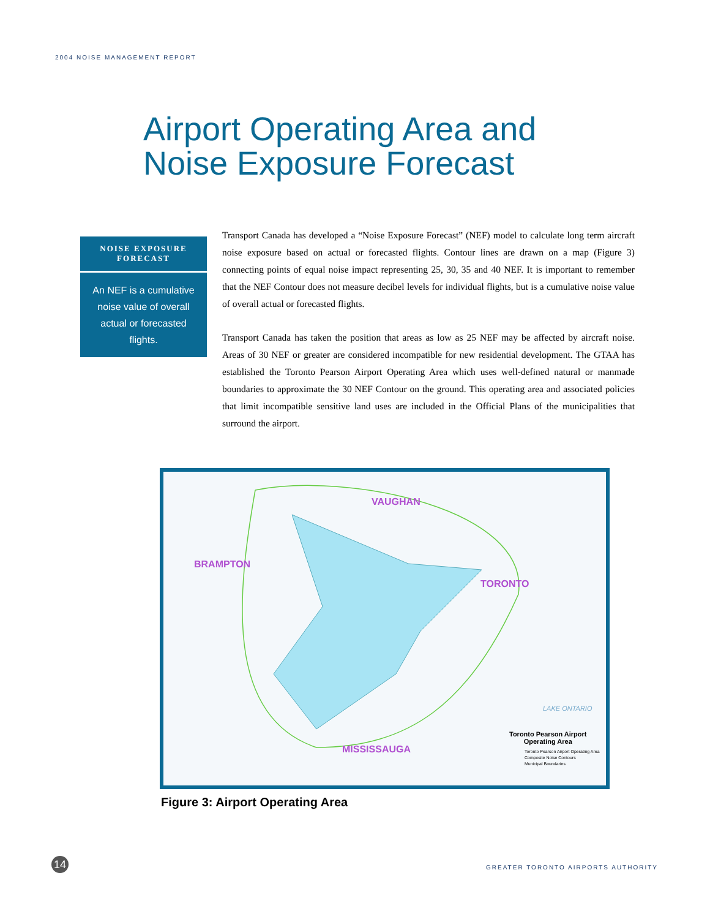2004 NOISE MANAGEMENT REPORT
Airport Operating Area and
Noise Exposure Forecast
NOISE EXPOSURE FORECAST
An NEF is a cumulative noise value of overall actual or forecasted flights.
Transport Canada has developed a “Noise Exposure Forecast” (NEF) model to calculate long term aircraft noise exposure based on actual or forecasted flights. Contour lines are drawn on a map (Figure 3) connecting points of equal noise impact representing 25, 30, 35 and 40 NEF. It is important to remember that the NEF Contour does not measure decibel levels for individual flights, but is a cumulative noise value of overall actual or forecasted flights.
Transport Canada has taken the position that areas as low as 25 NEF may be affected by aircraft noise. Areas of 30 NEF or greater are considered incompatible for new residential development. The GTAA has established the Toronto Pearson Airport Operating Area which uses well-defined natural or manmade boundaries to approximate the 30 NEF Contour on the ground. This operating area and associated policies that limit incompatible sensitive land uses are included in the Official Plans of the municipalities that surround the airport.
VAUGHAN
BRAMPTON
TORONTO
MISSISSAUGA
LAKE ONTARIO
Toronto Pearson Airport
Operating Area
Toronto Pearson Airport Operating Area
Composite Noise Contours
Municipal Boundaries
Figure 3: Airport Operating Area
14
GREATER TORONTO AIRPORTS AUTHORITY